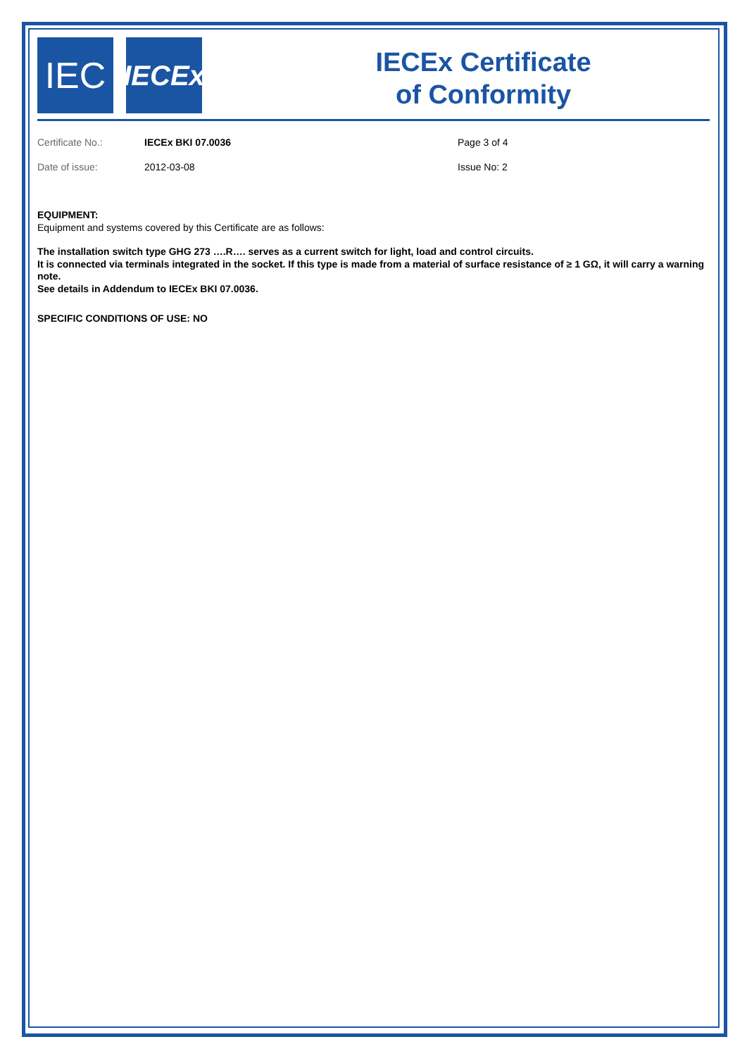IEC
IECEx
IECEx Certificate
of Conformity
Certificate No.:
IECEx BKI 07.0036
Page 3 of 4
Date of issue:
2012-03-08
Issue No: 2
EQUIPMENT:
Equipment and systems covered by this Certificate are as follows:
The installation switch type GHG 273 ….R…. serves as a current switch for light, load and control circuits.
It is connected via terminals integrated in the socket. If this type is made from a material of surface resistance of ≥ 1 GΩ, it will carry a warning note.
See details in Addendum to IECEx BKI 07.0036.
SPECIFIC CONDITIONS OF USE: NO